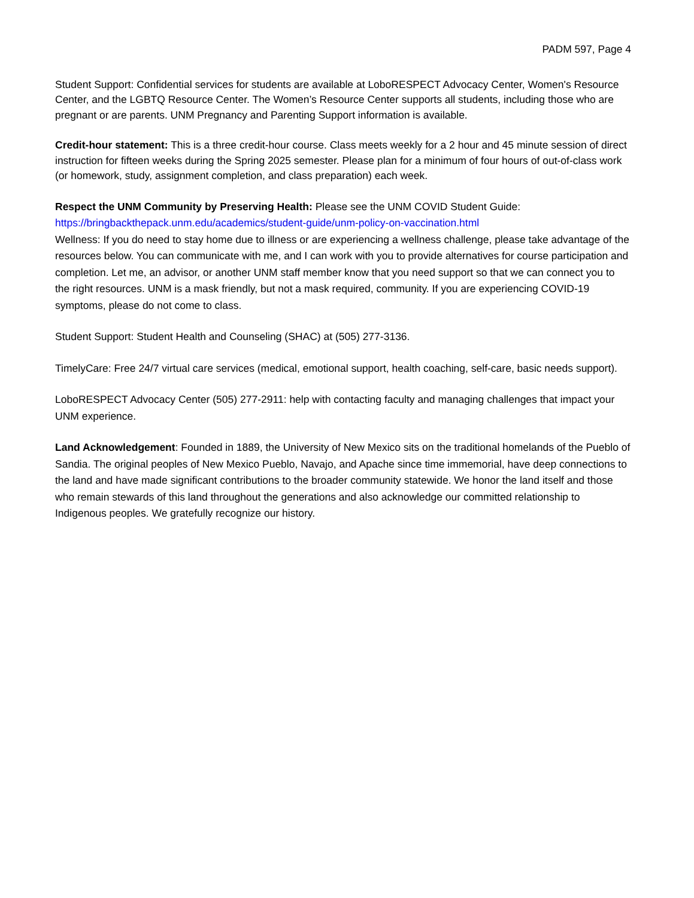PADM 597, Page 4
Student Support: Confidential services for students are available at LoboRESPECT Advocacy Center, Women's Resource Center, and the LGBTQ Resource Center. The Women’s Resource Center supports all students, including those who are pregnant or are parents. UNM Pregnancy and Parenting Support information is available.
Credit-hour statement: This is a three credit-hour course. Class meets weekly for a 2 hour and 45 minute session of direct instruction for fifteen weeks during the Spring 2025 semester. Please plan for a minimum of four hours of out-of-class work (or homework, study, assignment completion, and class preparation) each week.
Respect the UNM Community by Preserving Health: Please see the UNM COVID Student Guide:
https://bringbackthepack.unm.edu/academics/student-guide/unm-policy-on-vaccination.html
Wellness: If you do need to stay home due to illness or are experiencing a wellness challenge, please take advantage of the resources below. You can communicate with me, and I can work with you to provide alternatives for course participation and completion. Let me, an advisor, or another UNM staff member know that you need support so that we can connect you to the right resources. UNM is a mask friendly, but not a mask required, community. If you are experiencing COVID-19 symptoms, please do not come to class.
Student Support: Student Health and Counseling (SHAC) at (505) 277-3136.
TimelyCare: Free 24/7 virtual care services (medical, emotional support, health coaching, self-care, basic needs support).
LoboRESPECT Advocacy Center (505) 277-2911: help with contacting faculty and managing challenges that impact your UNM experience.
Land Acknowledgement: Founded in 1889, the University of New Mexico sits on the traditional homelands of the Pueblo of Sandia. The original peoples of New Mexico Pueblo, Navajo, and Apache since time immemorial, have deep connections to the land and have made significant contributions to the broader community statewide. We honor the land itself and those who remain stewards of this land throughout the generations and also acknowledge our committed relationship to Indigenous peoples. We gratefully recognize our history.